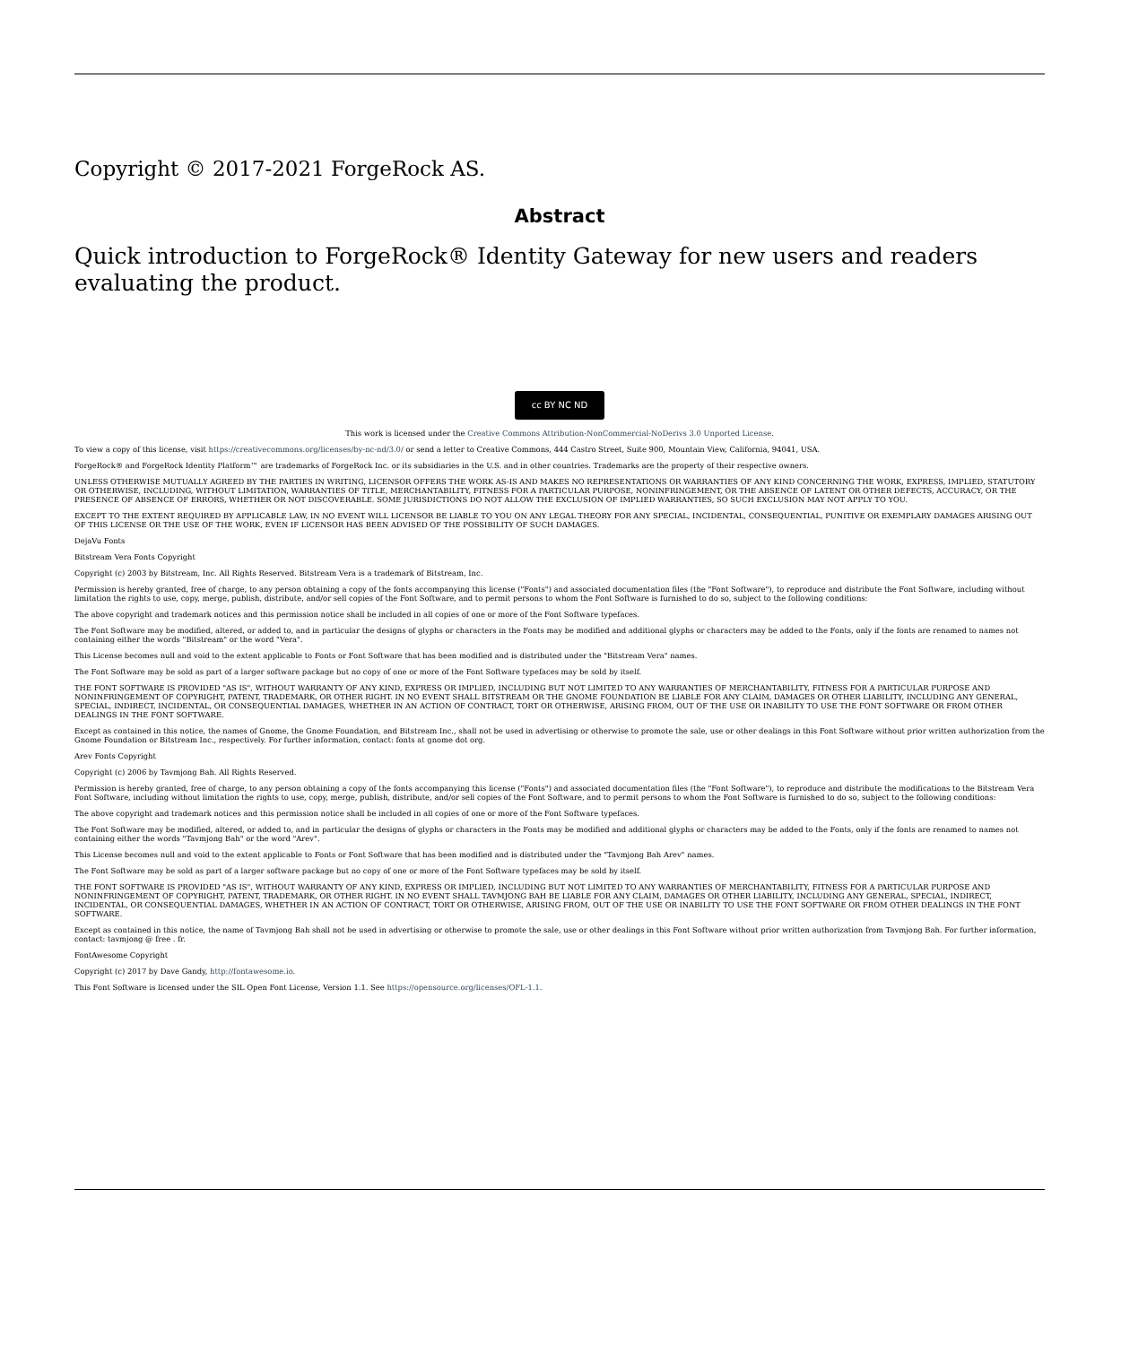Copyright © 2017-2021 ForgeRock AS.
Abstract
Quick introduction to ForgeRock® Identity Gateway for new users and readers evaluating the product.
cc BY NC ND
This work is licensed under the Creative Commons Attribution-NonCommercial-NoDerivs 3.0 Unported License.
To view a copy of this license, visit https://creativecommons.org/licenses/by-nc-nd/3.0/ or send a letter to Creative Commons, 444 Castro Street, Suite 900, Mountain View, California, 94041, USA.
ForgeRock® and ForgeRock Identity Platform™ are trademarks of ForgeRock Inc. or its subsidiaries in the U.S. and in other countries. Trademarks are the property of their respective owners.
UNLESS OTHERWISE MUTUALLY AGREED BY THE PARTIES IN WRITING, LICENSOR OFFERS THE WORK AS-IS AND MAKES NO REPRESENTATIONS OR WARRANTIES OF ANY KIND CONCERNING THE WORK, EXPRESS, IMPLIED, STATUTORY OR OTHERWISE, INCLUDING, WITHOUT LIMITATION, WARRANTIES OF TITLE, MERCHANTABILITY, FITNESS FOR A PARTICULAR PURPOSE, NONINFRINGEMENT, OR THE ABSENCE OF LATENT OR OTHER DEFECTS, ACCURACY, OR THE PRESENCE OF ABSENCE OF ERRORS, WHETHER OR NOT DISCOVERABLE. SOME JURISDICTIONS DO NOT ALLOW THE EXCLUSION OF IMPLIED WARRANTIES, SO SUCH EXCLUSION MAY NOT APPLY TO YOU.
EXCEPT TO THE EXTENT REQUIRED BY APPLICABLE LAW, IN NO EVENT WILL LICENSOR BE LIABLE TO YOU ON ANY LEGAL THEORY FOR ANY SPECIAL, INCIDENTAL, CONSEQUENTIAL, PUNITIVE OR EXEMPLARY DAMAGES ARISING OUT OF THIS LICENSE OR THE USE OF THE WORK, EVEN IF LICENSOR HAS BEEN ADVISED OF THE POSSIBILITY OF SUCH DAMAGES.
DejaVu Fonts
Bitstream Vera Fonts Copyright
Copyright (c) 2003 by Bitstream, Inc. All Rights Reserved. Bitstream Vera is a trademark of Bitstream, Inc.
Permission is hereby granted, free of charge, to any person obtaining a copy of the fonts accompanying this license ("Fonts") and associated documentation files (the "Font Software"), to reproduce and distribute the Font Software, including without limitation the rights to use, copy, merge, publish, distribute, and/or sell copies of the Font Software, and to permit persons to whom the Font Software is furnished to do so, subject to the following conditions:
The above copyright and trademark notices and this permission notice shall be included in all copies of one or more of the Font Software typefaces.
The Font Software may be modified, altered, or added to, and in particular the designs of glyphs or characters in the Fonts may be modified and additional glyphs or characters may be added to the Fonts, only if the fonts are renamed to names not containing either the words "Bitstream" or the word "Vera".
This License becomes null and void to the extent applicable to Fonts or Font Software that has been modified and is distributed under the "Bitstream Vera" names.
The Font Software may be sold as part of a larger software package but no copy of one or more of the Font Software typefaces may be sold by itself.
THE FONT SOFTWARE IS PROVIDED "AS IS", WITHOUT WARRANTY OF ANY KIND, EXPRESS OR IMPLIED, INCLUDING BUT NOT LIMITED TO ANY WARRANTIES OF MERCHANTABILITY, FITNESS FOR A PARTICULAR PURPOSE AND NONINFRINGEMENT OF COPYRIGHT, PATENT, TRADEMARK, OR OTHER RIGHT. IN NO EVENT SHALL BITSTREAM OR THE GNOME FOUNDATION BE LIABLE FOR ANY CLAIM, DAMAGES OR OTHER LIABILITY, INCLUDING ANY GENERAL, SPECIAL, INDIRECT, INCIDENTAL, OR CONSEQUENTIAL DAMAGES, WHETHER IN AN ACTION OF CONTRACT, TORT OR OTHERWISE, ARISING FROM, OUT OF THE USE OR INABILITY TO USE THE FONT SOFTWARE OR FROM OTHER DEALINGS IN THE FONT SOFTWARE.
Except as contained in this notice, the names of Gnome, the Gnome Foundation, and Bitstream Inc., shall not be used in advertising or otherwise to promote the sale, use or other dealings in this Font Software without prior written authorization from the Gnome Foundation or Bitstream Inc., respectively. For further information, contact: fonts at gnome dot org.
Arev Fonts Copyright
Copyright (c) 2006 by Tavmjong Bah. All Rights Reserved.
Permission is hereby granted, free of charge, to any person obtaining a copy of the fonts accompanying this license ("Fonts") and associated documentation files (the "Font Software"), to reproduce and distribute the modifications to the Bitstream Vera Font Software, including without limitation the rights to use, copy, merge, publish, distribute, and/or sell copies of the Font Software, and to permit persons to whom the Font Software is furnished to do so, subject to the following conditions:
The above copyright and trademark notices and this permission notice shall be included in all copies of one or more of the Font Software typefaces.
The Font Software may be modified, altered, or added to, and in particular the designs of glyphs or characters in the Fonts may be modified and additional glyphs or characters may be added to the Fonts, only if the fonts are renamed to names not containing either the words "Tavmjong Bah" or the word "Arev".
This License becomes null and void to the extent applicable to Fonts or Font Software that has been modified and is distributed under the "Tavmjong Bah Arev" names.
The Font Software may be sold as part of a larger software package but no copy of one or more of the Font Software typefaces may be sold by itself.
THE FONT SOFTWARE IS PROVIDED "AS IS", WITHOUT WARRANTY OF ANY KIND, EXPRESS OR IMPLIED, INCLUDING BUT NOT LIMITED TO ANY WARRANTIES OF MERCHANTABILITY, FITNESS FOR A PARTICULAR PURPOSE AND NONINFRINGEMENT OF COPYRIGHT, PATENT, TRADEMARK, OR OTHER RIGHT. IN NO EVENT SHALL TAVMJONG BAH BE LIABLE FOR ANY CLAIM, DAMAGES OR OTHER LIABILITY, INCLUDING ANY GENERAL, SPECIAL, INDIRECT, INCIDENTAL, OR CONSEQUENTIAL DAMAGES, WHETHER IN AN ACTION OF CONTRACT, TORT OR OTHERWISE, ARISING FROM, OUT OF THE USE OR INABILITY TO USE THE FONT SOFTWARE OR FROM OTHER DEALINGS IN THE FONT SOFTWARE.
Except as contained in this notice, the name of Tavmjong Bah shall not be used in advertising or otherwise to promote the sale, use or other dealings in this Font Software without prior written authorization from Tavmjong Bah. For further information, contact: tavmjong @ free . fr.
FontAwesome Copyright
Copyright (c) 2017 by Dave Gandy, http://fontawesome.io.
This Font Software is licensed under the SIL Open Font License, Version 1.1. See https://opensource.org/licenses/OFL-1.1.